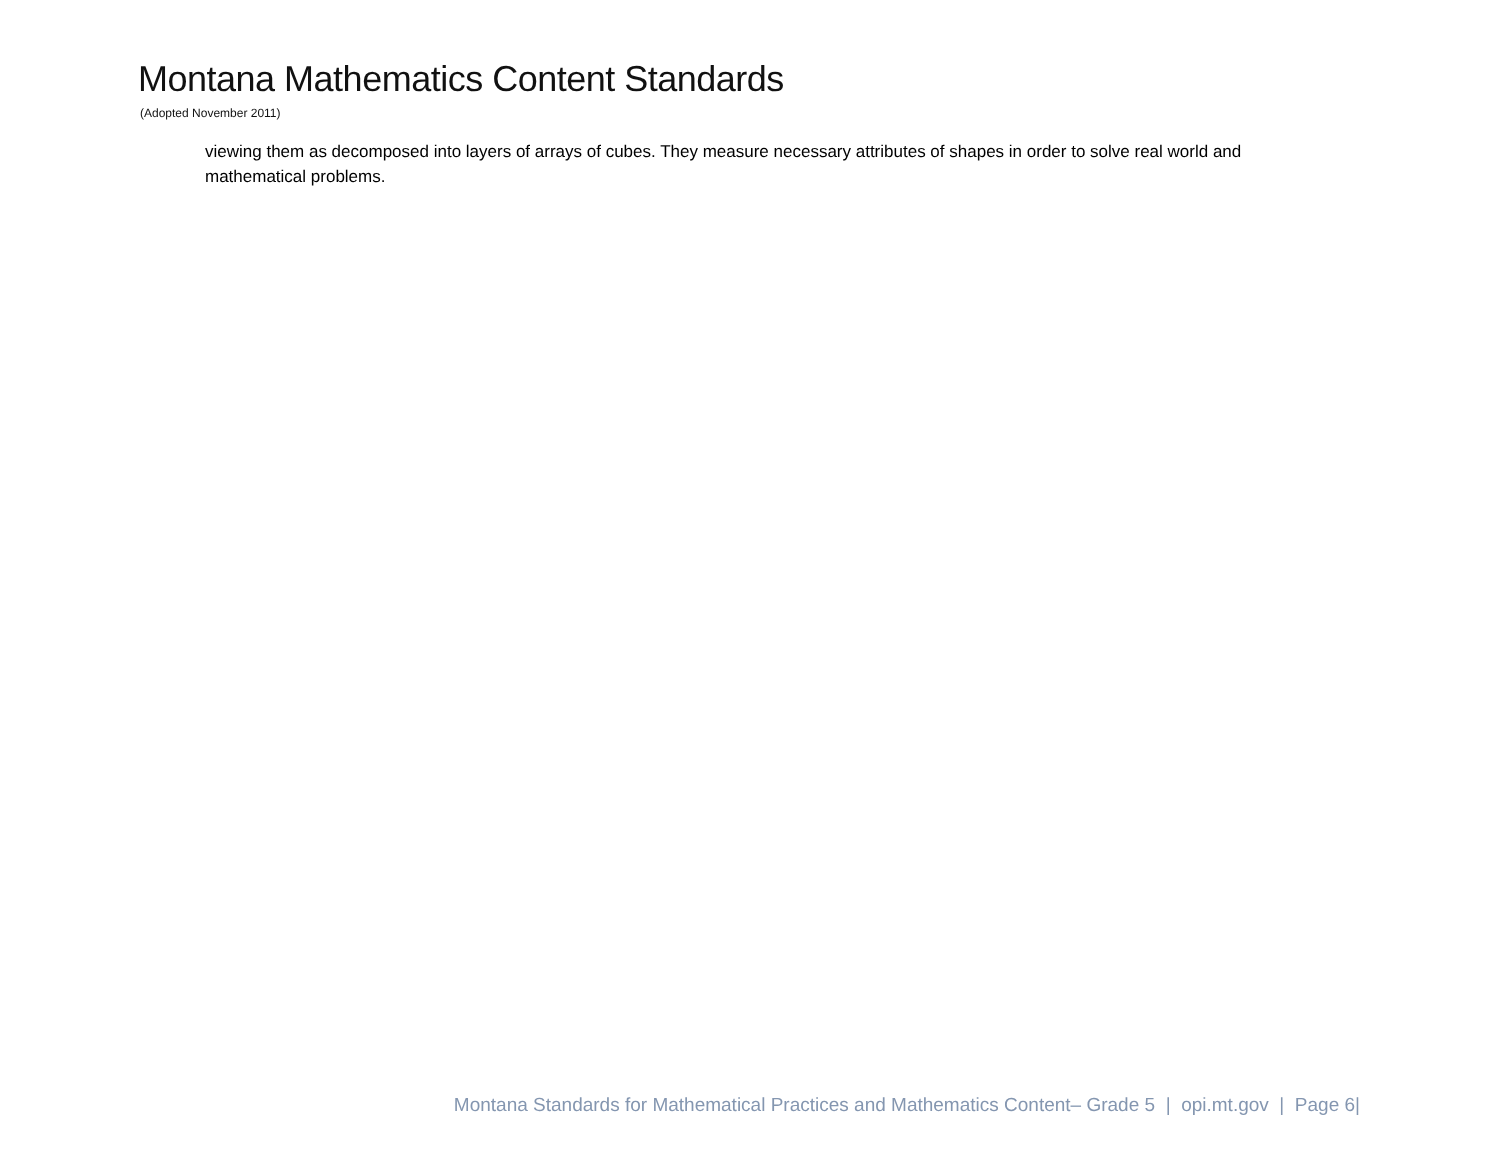Montana Mathematics Content Standards
(Adopted November 2011)
viewing them as decomposed into layers of arrays of cubes. They measure necessary attributes of shapes in order to solve real world and mathematical problems.
Montana Standards for Mathematical Practices and Mathematics Content– Grade 5 | opi.mt.gov | Page 6|